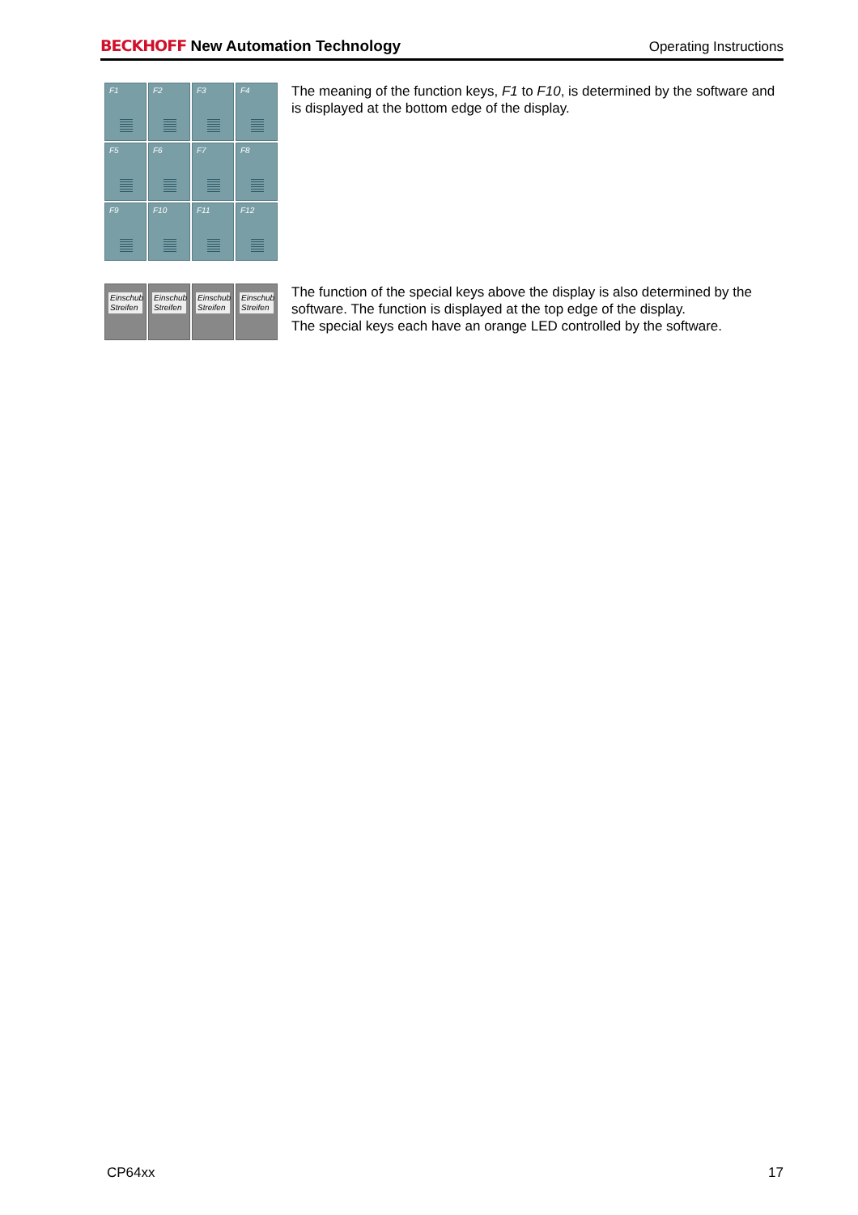BECKHOFF New Automation Technology
Operating Instructions
F1
F2
F3
F4
F5
F6
F7
F8
F9
F10
F11
F12
The meaning of the function keys, F1 to F10, is determined by the software and is displayed at the bottom edge of the display.
Einschub Streifen
Einschub Streifen
Einschub Streifen
Einschub Streifen
The function of the special keys above the display is also determined by the software. The function is displayed at the top edge of the display.
The special keys each have an orange LED controlled by the software.
CP64xx 17